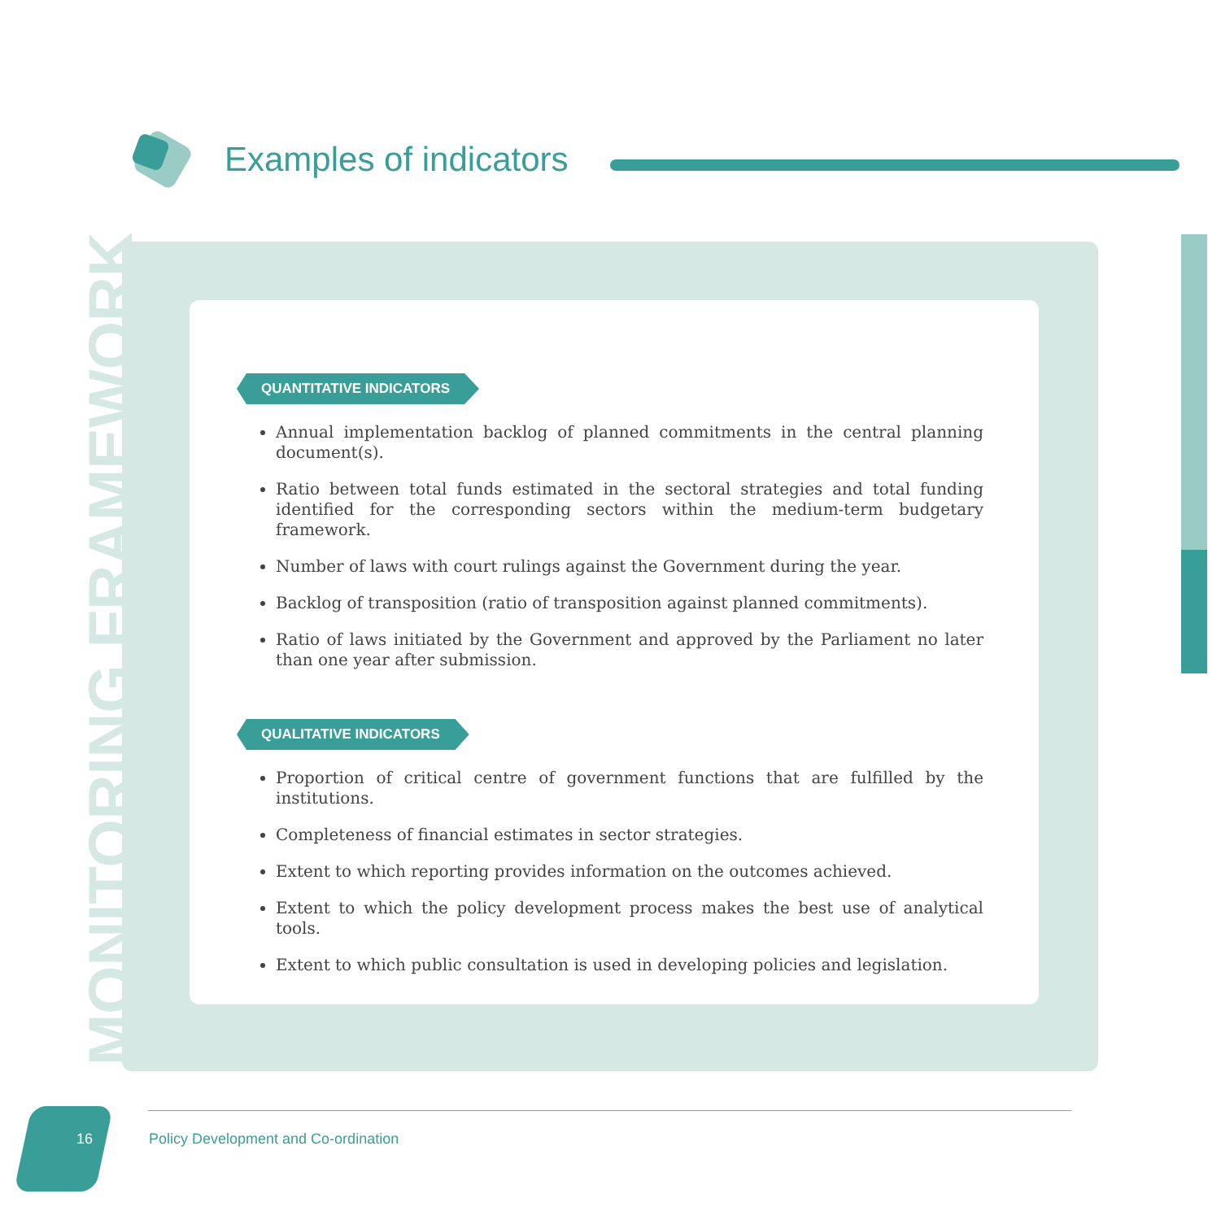Examples of indicators
MONITORING FRAMEWORK
QUANTITATIVE INDICATORS
Annual implementation backlog of planned commitments in the central planning document(s).
Ratio between total funds estimated in the sectoral strategies and total funding identified for the corresponding sectors within the medium-term budgetary framework.
Number of laws with court rulings against the Government during the year.
Backlog of transposition (ratio of transposition against planned commitments).
Ratio of laws initiated by the Government and approved by the Parliament no later than one year after submission.
QUALITATIVE INDICATORS
Proportion of critical centre of government functions that are fulfilled by the institutions.
Completeness of financial estimates in sector strategies.
Extent to which reporting provides information on the outcomes achieved.
Extent to which the policy development process makes the best use of analytical tools.
Extent to which public consultation is used in developing policies and legislation.
16
Policy Development and Co-ordination